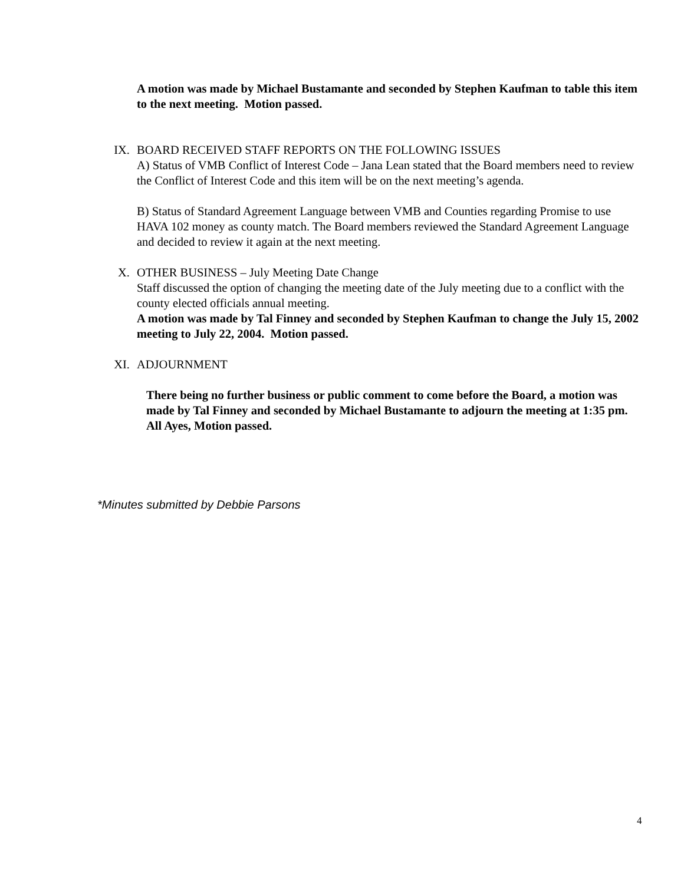A motion was made by Michael Bustamante and seconded by Stephen Kaufman to table this item to the next meeting. Motion passed.
IX. BOARD RECEIVED STAFF REPORTS ON THE FOLLOWING ISSUES
A) Status of VMB Conflict of Interest Code – Jana Lean stated that the Board members need to review the Conflict of Interest Code and this item will be on the next meeting’s agenda.
B) Status of Standard Agreement Language between VMB and Counties regarding Promise to use HAVA 102 money as county match. The Board members reviewed the Standard Agreement Language and decided to review it again at the next meeting.
X. OTHER BUSINESS – July Meeting Date Change
Staff discussed the option of changing the meeting date of the July meeting due to a conflict with the county elected officials annual meeting.
A motion was made by Tal Finney and seconded by Stephen Kaufman to change the July 15, 2002 meeting to July 22, 2004. Motion passed.
XI. ADJOURNMENT
There being no further business or public comment to come before the Board, a motion was made by Tal Finney and seconded by Michael Bustamante to adjourn the meeting at 1:35 pm. All Ayes, Motion passed.
*Minutes submitted by Debbie Parsons
4